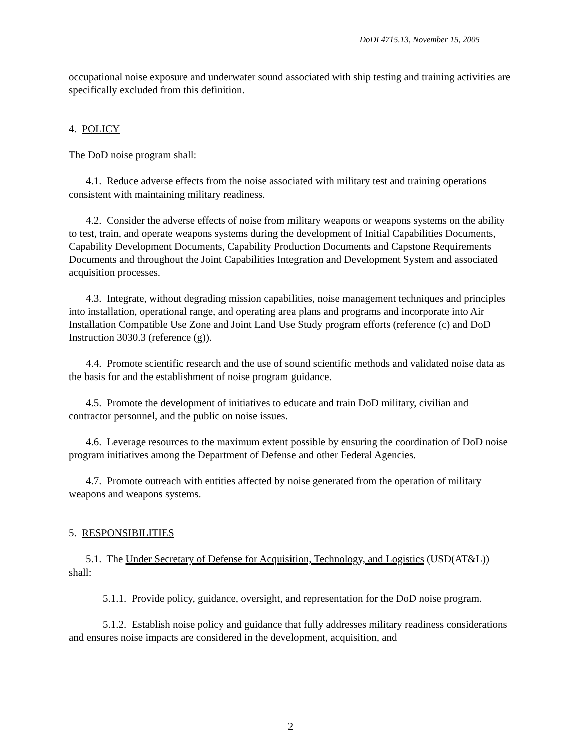DoDI 4715.13, November 15, 2005
occupational noise exposure and underwater sound associated with ship testing and training activities are specifically excluded from this definition.
4. POLICY
The DoD noise program shall:
4.1. Reduce adverse effects from the noise associated with military test and training operations consistent with maintaining military readiness.
4.2. Consider the adverse effects of noise from military weapons or weapons systems on the ability to test, train, and operate weapons systems during the development of Initial Capabilities Documents, Capability Development Documents, Capability Production Documents and Capstone Requirements Documents and throughout the Joint Capabilities Integration and Development System and associated acquisition processes.
4.3. Integrate, without degrading mission capabilities, noise management techniques and principles into installation, operational range, and operating area plans and programs and incorporate into Air Installation Compatible Use Zone and Joint Land Use Study program efforts (reference (c) and DoD Instruction 3030.3 (reference (g)).
4.4. Promote scientific research and the use of sound scientific methods and validated noise data as the basis for and the establishment of noise program guidance.
4.5. Promote the development of initiatives to educate and train DoD military, civilian and contractor personnel, and the public on noise issues.
4.6. Leverage resources to the maximum extent possible by ensuring the coordination of DoD noise program initiatives among the Department of Defense and other Federal Agencies.
4.7. Promote outreach with entities affected by noise generated from the operation of military weapons and weapons systems.
5. RESPONSIBILITIES
5.1. The Under Secretary of Defense for Acquisition, Technology, and Logistics (USD(AT&L)) shall:
5.1.1. Provide policy, guidance, oversight, and representation for the DoD noise program.
5.1.2. Establish noise policy and guidance that fully addresses military readiness considerations and ensures noise impacts are considered in the development, acquisition, and
2